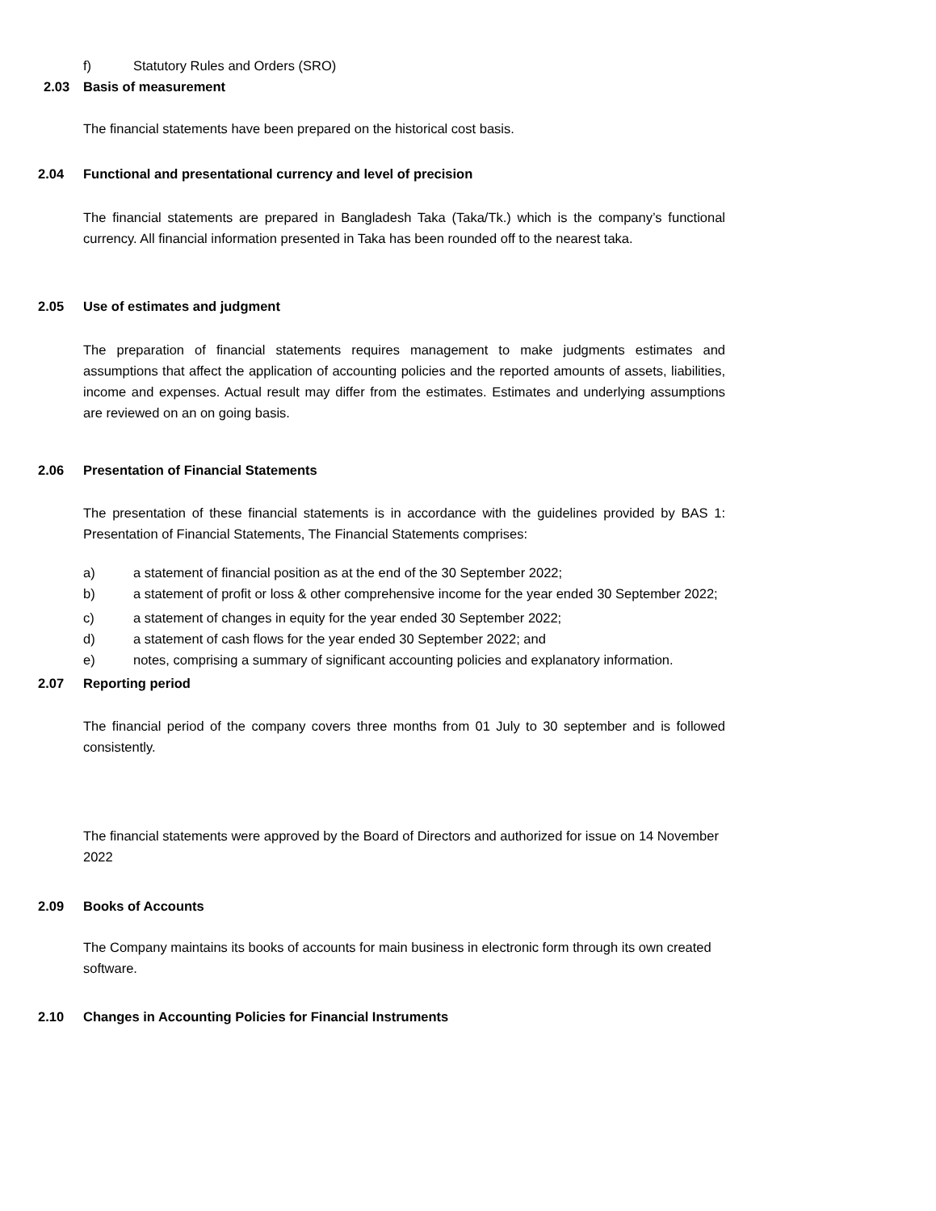f) Statutory Rules and Orders (SRO)
2.03 Basis of measurement
The financial statements have been prepared on the historical cost basis.
2.04 Functional and presentational currency and level of precision
The financial statements are prepared in Bangladesh Taka (Taka/Tk.) which is the company’s functional currency. All financial information presented in Taka has been rounded off to the nearest taka.
2.05 Use of estimates and judgment
The preparation of financial statements requires management to make judgments estimates and assumptions that affect the application of accounting policies and the reported amounts of assets, liabilities, income and expenses. Actual result may differ from the estimates. Estimates and underlying assumptions are reviewed on an on going basis.
2.06 Presentation of Financial Statements
The presentation of these financial statements is in accordance with the guidelines provided by BAS 1: Presentation of Financial Statements, The Financial Statements comprises:
a) a statement of financial position as at the end of the 30 September 2022;
b) a statement of profit or loss & other comprehensive income for the year ended 30 September 2022;
c) a statement of changes in equity for the year ended 30 September 2022;
d) a statement of cash flows for the year ended 30 September 2022; and
e) notes, comprising a summary of significant accounting policies and explanatory information.
2.07 Reporting period
The financial period of the company covers three months from 01 July to 30 september and is followed consistently.
The financial statements were approved by the Board of Directors and authorized for issue on 14 November 2022
2.09 Books of Accounts
The Company maintains its books of accounts for main business in electronic form through its own created software.
2.10 Changes in Accounting Policies for Financial Instruments